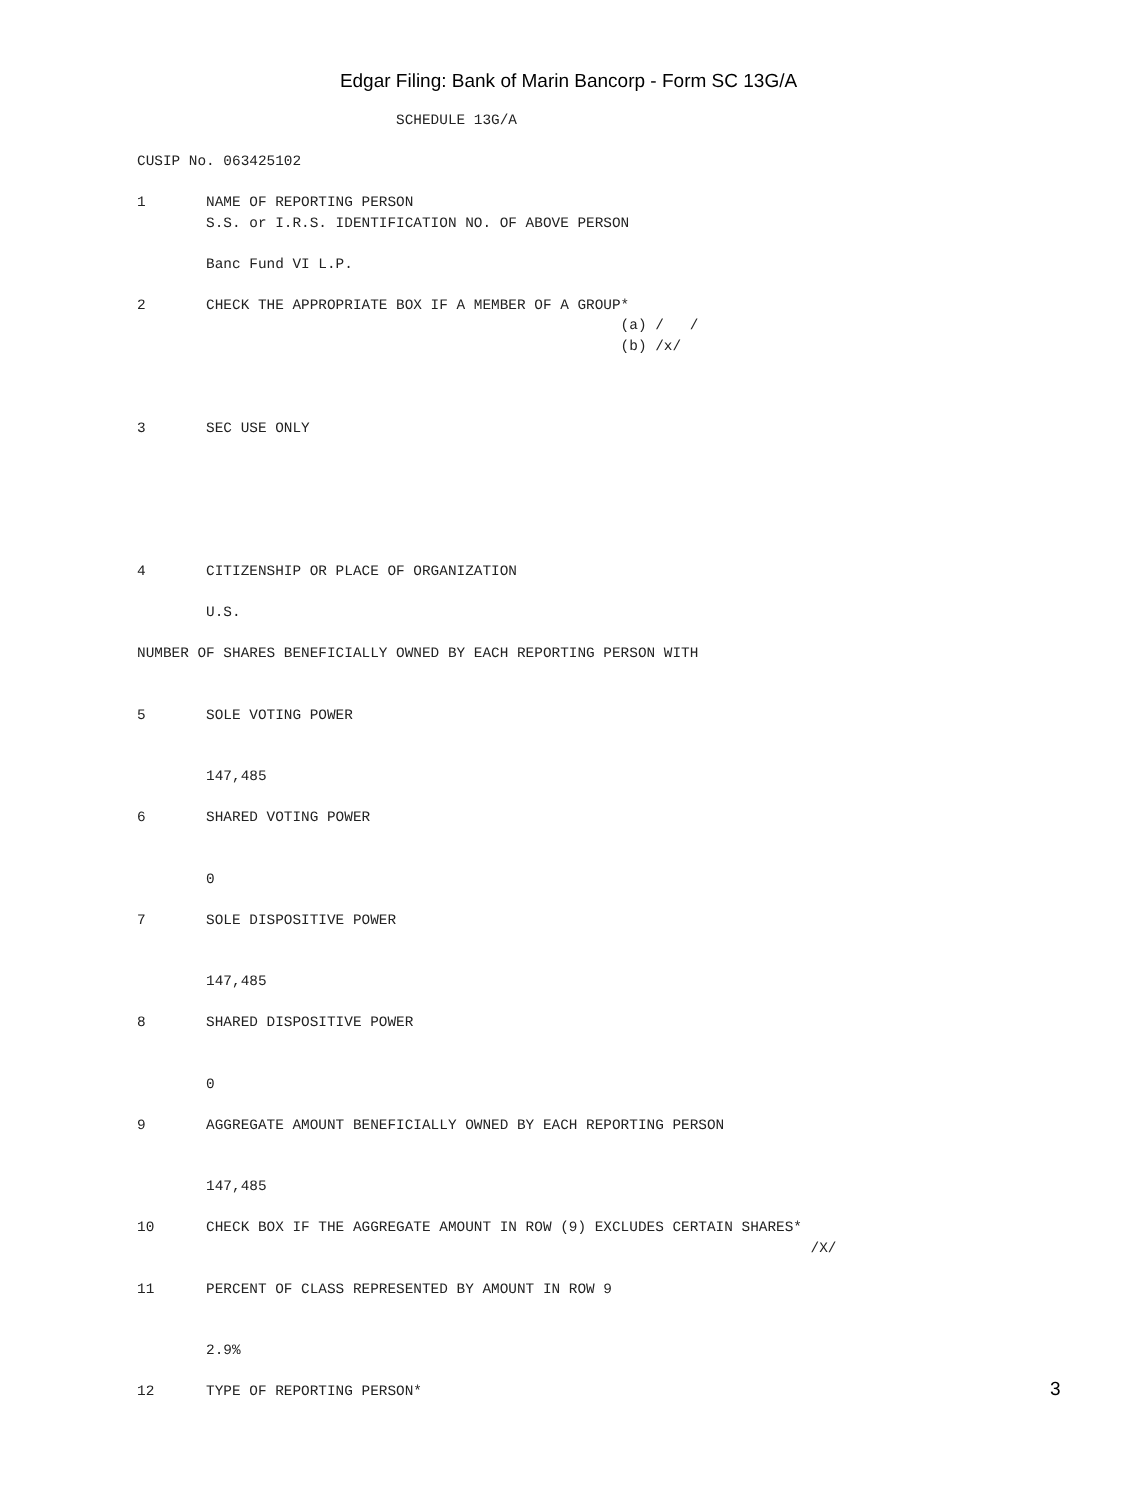Edgar Filing: Bank of Marin Bancorp - Form SC 13G/A
                              SCHEDULE 13G/A

CUSIP No. 063425102

1       NAME OF REPORTING PERSON
        S.S. or I.R.S. IDENTIFICATION NO. OF ABOVE PERSON

        Banc Fund VI L.P.

2       CHECK THE APPROPRIATE BOX IF A MEMBER OF A GROUP*
                                                        (a) /   /
                                                        (b) /x/



3       SEC USE ONLY






4       CITIZENSHIP OR PLACE OF ORGANIZATION

        U.S.

NUMBER OF SHARES BENEFICIALLY OWNED BY EACH REPORTING PERSON WITH


5       SOLE VOTING POWER


        147,485

6       SHARED VOTING POWER


        0

7       SOLE DISPOSITIVE POWER


        147,485

8       SHARED DISPOSITIVE POWER


        0

9       AGGREGATE AMOUNT BENEFICIALLY OWNED BY EACH REPORTING PERSON


        147,485

10      CHECK BOX IF THE AGGREGATE AMOUNT IN ROW (9) EXCLUDES CERTAIN SHARES*
                                                                              /X/

11      PERCENT OF CLASS REPRESENTED BY AMOUNT IN ROW 9


        2.9%

12      TYPE OF REPORTING PERSON*
3